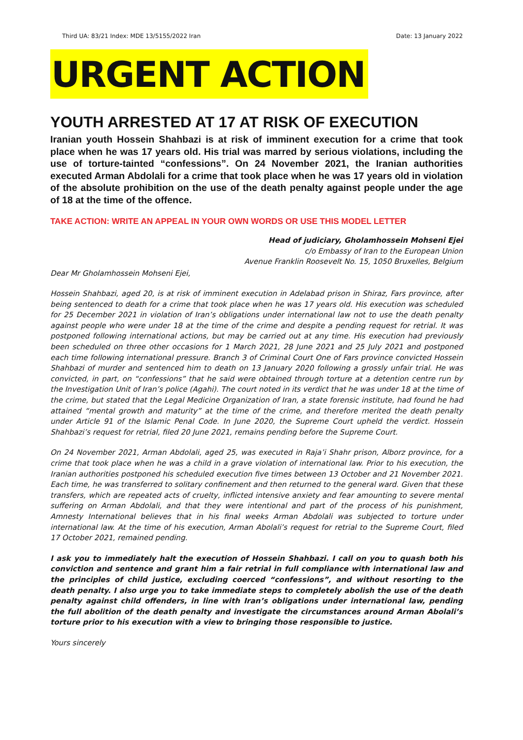Third UA: 83/21 Index: MDE 13/5155/2022 Iran Date: 13 January 2022
URGENT ACTION
YOUTH ARRESTED AT 17 AT RISK OF EXECUTION
Iranian youth Hossein Shahbazi is at risk of imminent execution for a crime that took place when he was 17 years old. His trial was marred by serious violations, including the use of torture-tainted “confessions”. On 24 November 2021, the Iranian authorities executed Arman Abdolali for a crime that took place when he was 17 years old in violation of the absolute prohibition on the use of the death penalty against people under the age of 18 at the time of the offence.
TAKE ACTION: WRITE AN APPEAL IN YOUR OWN WORDS OR USE THIS MODEL LETTER
Head of judiciary, Gholamhossein Mohseni Ejei
c/o Embassy of Iran to the European Union
Avenue Franklin Roosevelt No. 15, 1050 Bruxelles, Belgium
Dear Mr Gholamhossein Mohseni Ejei,
Hossein Shahbazi, aged 20, is at risk of imminent execution in Adelabad prison in Shiraz, Fars province, after being sentenced to death for a crime that took place when he was 17 years old. His execution was scheduled for 25 December 2021 in violation of Iran’s obligations under international law not to use the death penalty against people who were under 18 at the time of the crime and despite a pending request for retrial. It was postponed following international actions, but may be carried out at any time. His execution had previously been scheduled on three other occasions for 1 March 2021, 28 June 2021 and 25 July 2021 and postponed each time following international pressure. Branch 3 of Criminal Court One of Fars province convicted Hossein Shahbazi of murder and sentenced him to death on 13 January 2020 following a grossly unfair trial. He was convicted, in part, on “confessions” that he said were obtained through torture at a detention centre run by the Investigation Unit of Iran’s police (Agahi). The court noted in its verdict that he was under 18 at the time of the crime, but stated that the Legal Medicine Organization of Iran, a state forensic institute, had found he had attained “mental growth and maturity” at the time of the crime, and therefore merited the death penalty under Article 91 of the Islamic Penal Code. In June 2020, the Supreme Court upheld the verdict. Hossein Shahbazi’s request for retrial, filed 20 June 2021, remains pending before the Supreme Court.
On 24 November 2021, Arman Abdolali, aged 25, was executed in Raja’i Shahr prison, Alborz province, for a crime that took place when he was a child in a grave violation of international law. Prior to his execution, the Iranian authorities postponed his scheduled execution five times between 13 October and 21 November 2021. Each time, he was transferred to solitary confinement and then returned to the general ward. Given that these transfers, which are repeated acts of cruelty, inflicted intensive anxiety and fear amounting to severe mental suffering on Arman Abdolali, and that they were intentional and part of the process of his punishment, Amnesty International believes that in his final weeks Arman Abdolali was subjected to torture under international law. At the time of his execution, Arman Abolali’s request for retrial to the Supreme Court, filed 17 October 2021, remained pending.
I ask you to immediately halt the execution of Hossein Shahbazi. I call on you to quash both his conviction and sentence and grant him a fair retrial in full compliance with international law and the principles of child justice, excluding coerced “confessions”, and without resorting to the death penalty. I also urge you to take immediate steps to completely abolish the use of the death penalty against child offenders, in line with Iran’s obligations under international law, pending the full abolition of the death penalty and investigate the circumstances around Arman Abolali’s torture prior to his execution with a view to bringing those responsible to justice.
Yours sincerely